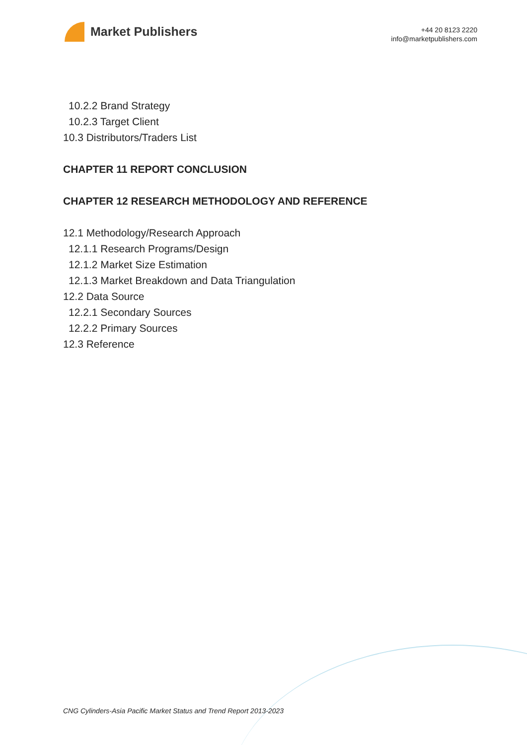Market Publishers
+44 20 8123 2220
info@marketpublishers.com
10.2.2 Brand Strategy
10.2.3 Target Client
10.3 Distributors/Traders List
CHAPTER 11 REPORT CONCLUSION
CHAPTER 12 RESEARCH METHODOLOGY AND REFERENCE
12.1 Methodology/Research Approach
12.1.1 Research Programs/Design
12.1.2 Market Size Estimation
12.1.3 Market Breakdown and Data Triangulation
12.2 Data Source
12.2.1 Secondary Sources
12.2.2 Primary Sources
12.3 Reference
CNG Cylinders-Asia Pacific Market Status and Trend Report 2013-2023